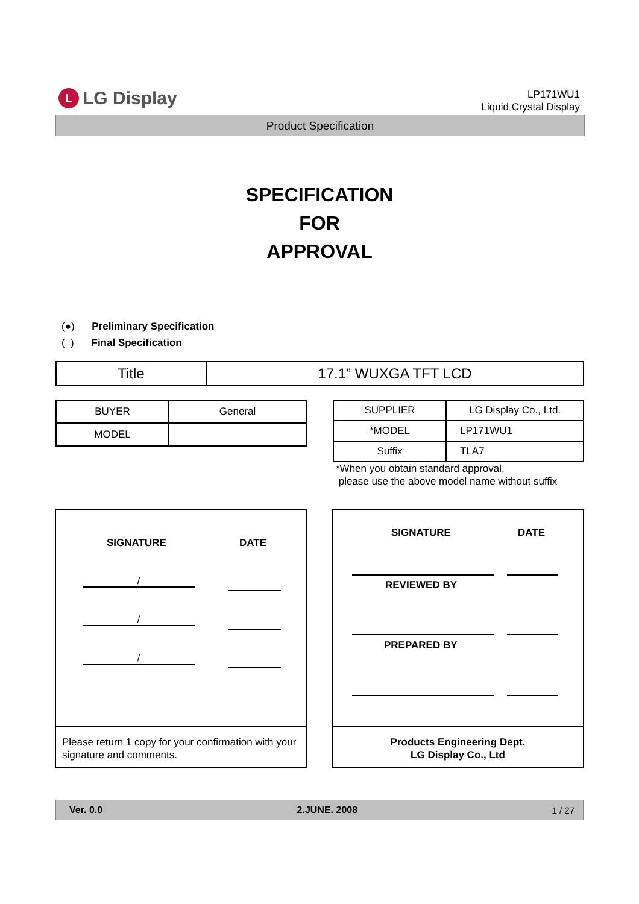L LG Display
LP171WU1
Liquid Crystal Display
Product Specification
SPECIFICATION
FOR
APPROVAL
(●) Preliminary Specification
( ) Final Specification
| Title | 17.1” WUXGA TFT LCD |
| BUYER | General |
| MODEL | |
| SUPPLIER | LG Display Co., Ltd. |
| *MODEL | LP171WU1 |
| Suffix | TLA7 |
*When you obtain standard approval,
please use the above model name without suffix
SIGNATURE DATE
/
/
/
Please return 1 copy for your confirmation with your signature and comments.
SIGNATURE DATE
REVIEWED BY
PREPARED BY
Products Engineering Dept.
LG Display Co., Ltd
Ver. 0.0 2.JUNE. 2008 1 / 27